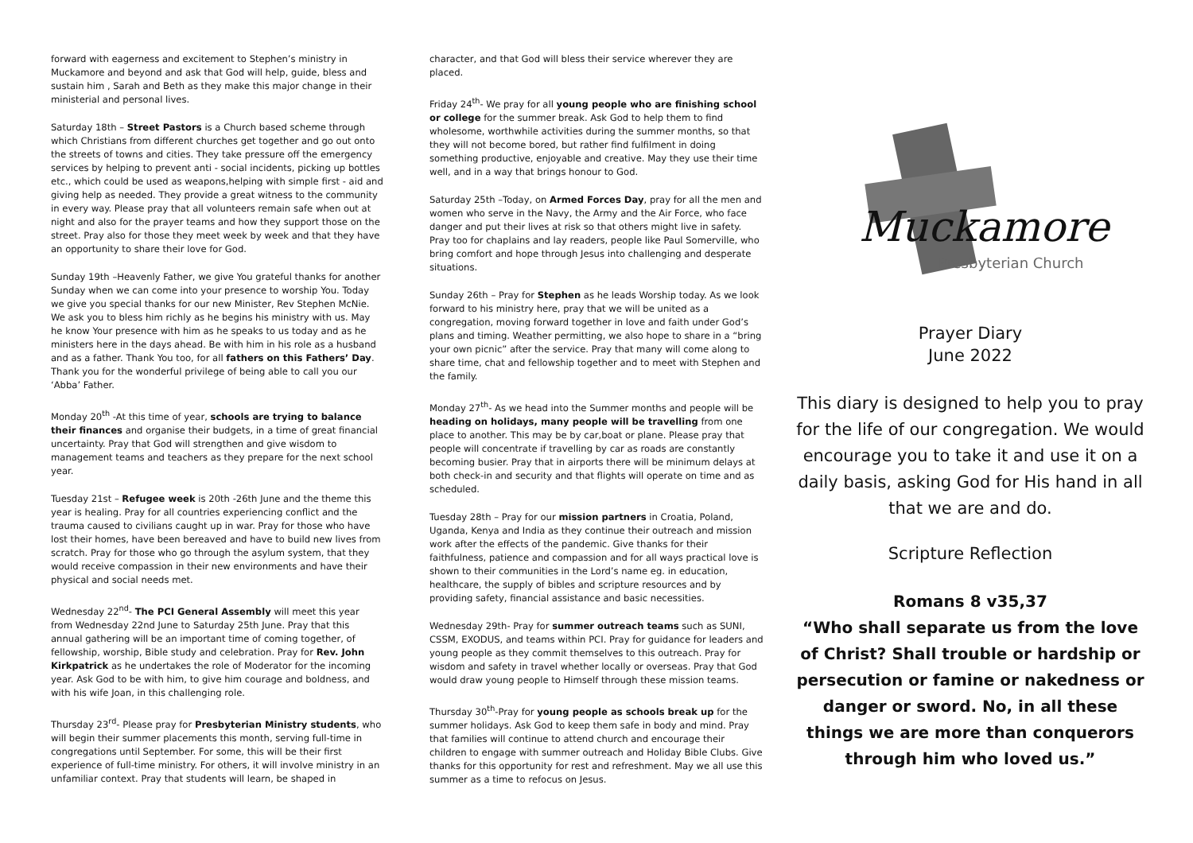forward with eagerness and excitement to Stephen’s ministry in Muckamore and beyond and ask that God will help, guide, bless and sustain him , Sarah and Beth as they make this major change in their ministerial and personal lives.
Saturday 18th – Street Pastors is a Church based scheme through which Christians from different churches get together and go out onto the streets of towns and cities. They take pressure off the emergency services by helping to prevent anti - social incidents, picking up bottles etc., which could be used as weapons,helping with simple first - aid and giving help as needed. They provide a great witness to the community in every way. Please pray that all volunteers remain safe when out at night and also for the prayer teams and how they support those on the street. Pray also for those they meet week by week and that they have an opportunity to share their love for God.
Sunday 19th –Heavenly Father, we give You grateful thanks for another Sunday when we can come into your presence to worship You. Today we give you special thanks for our new Minister, Rev Stephen McNie. We ask you to bless him richly as he begins his ministry with us. May he know Your presence with him as he speaks to us today and as he ministers here in the days ahead. Be with him in his role as a husband and as a father. Thank You too, for all fathers on this Fathers’ Day. Thank you for the wonderful privilege of being able to call you our ‘Abba’ Father.
Monday 20<sup>th</sup> -At this time of year, schools are trying to balance their finances and organise their budgets, in a time of great financial uncertainty. Pray that God will strengthen and give wisdom to management teams and teachers as they prepare for the next school year.
Tuesday 21st – Refugee week is 20th -26th June and the theme this year is healing. Pray for all countries experiencing conflict and the trauma caused to civilians caught up in war. Pray for those who have lost their homes, have been bereaved and have to build new lives from scratch. Pray for those who go through the asylum system, that they would receive compassion in their new environments and have their physical and social needs met.
Wednesday 22<sup>nd</sup>- The PCI General Assembly will meet this year from Wednesday 22nd June to Saturday 25th June. Pray that this annual gathering will be an important time of coming together, of fellowship, worship, Bible study and celebration. Pray for Rev. John Kirkpatrick as he undertakes the role of Moderator for the incoming year. Ask God to be with him, to give him courage and boldness, and with his wife Joan, in this challenging role.
Thursday 23<sup>rd</sup>- Please pray for Presbyterian Ministry students, who will begin their summer placements this month, serving full-time in congregations until September. For some, this will be their first experience of full-time ministry. For others, it will involve ministry in an unfamiliar context. Pray that students will learn, be shaped in
character, and that God will bless their service wherever they are placed.
Friday 24<sup>th</sup>- We pray for all young people who are finishing school or college for the summer break. Ask God to help them to find wholesome, worthwhile activities during the summer months, so that they will not become bored, but rather find fulfilment in doing something productive, enjoyable and creative. May they use their time well, and in a way that brings honour to God.
Saturday 25th –Today, on Armed Forces Day, pray for all the men and women who serve in the Navy, the Army and the Air Force, who face danger and put their lives at risk so that others might live in safety. Pray too for chaplains and lay readers, people like Paul Somerville, who bring comfort and hope through Jesus into challenging and desperate situations.
Sunday 26th – Pray for Stephen as he leads Worship today. As we look forward to his ministry here, pray that we will be united as a congregation, moving forward together in love and faith under God’s plans and timing. Weather permitting, we also hope to share in a “bring your own picnic” after the service. Pray that many will come along to share time, chat and fellowship together and to meet with Stephen and the family.
Monday 27<sup>th</sup>- As we head into the Summer months and people will be heading on holidays, many people will be travelling from one place to another. This may be by car,boat or plane. Please pray that people will concentrate if travelling by car as roads are constantly becoming busier. Pray that in airports there will be minimum delays at both check-in and security and that flights will operate on time and as scheduled.
Tuesday 28th – Pray for our mission partners in Croatia, Poland, Uganda, Kenya and India as they continue their outreach and mission work after the effects of the pandemic. Give thanks for their faithfulness, patience and compassion and for all ways practical love is shown to their communities in the Lord’s name eg. in education, healthcare, the supply of bibles and scripture resources and by providing safety, financial assistance and basic necessities.
Wednesday 29th- Pray for summer outreach teams such as SUNI, CSSM, EXODUS, and teams within PCI. Pray for guidance for leaders and young people as they commit themselves to this outreach. Pray for wisdom and safety in travel whether locally or overseas. Pray that God would draw young people to Himself through these mission teams.
Thursday 30<sup>th</sup>-Pray for young people as schools break up for the summer holidays. Ask God to keep them safe in body and mind. Pray that families will continue to attend church and encourage their children to engage with summer outreach and Holiday Bible Clubs. Give thanks for this opportunity for rest and refreshment. May we all use this summer as a time to refocus on Jesus.
Muckamore
Presbyterian Church
Prayer Diary
June 2022
This diary is designed to help you to pray for the life of our congregation. We would encourage you to take it and use it on a daily basis, asking God for His hand in all that we are and do.
Scripture Reflection
Romans 8 v35,37
“Who shall separate us from the love of Christ? Shall trouble or hardship or persecution or famine or nakedness or danger or sword. No, in all these things we are more than conquerors through him who loved us.”